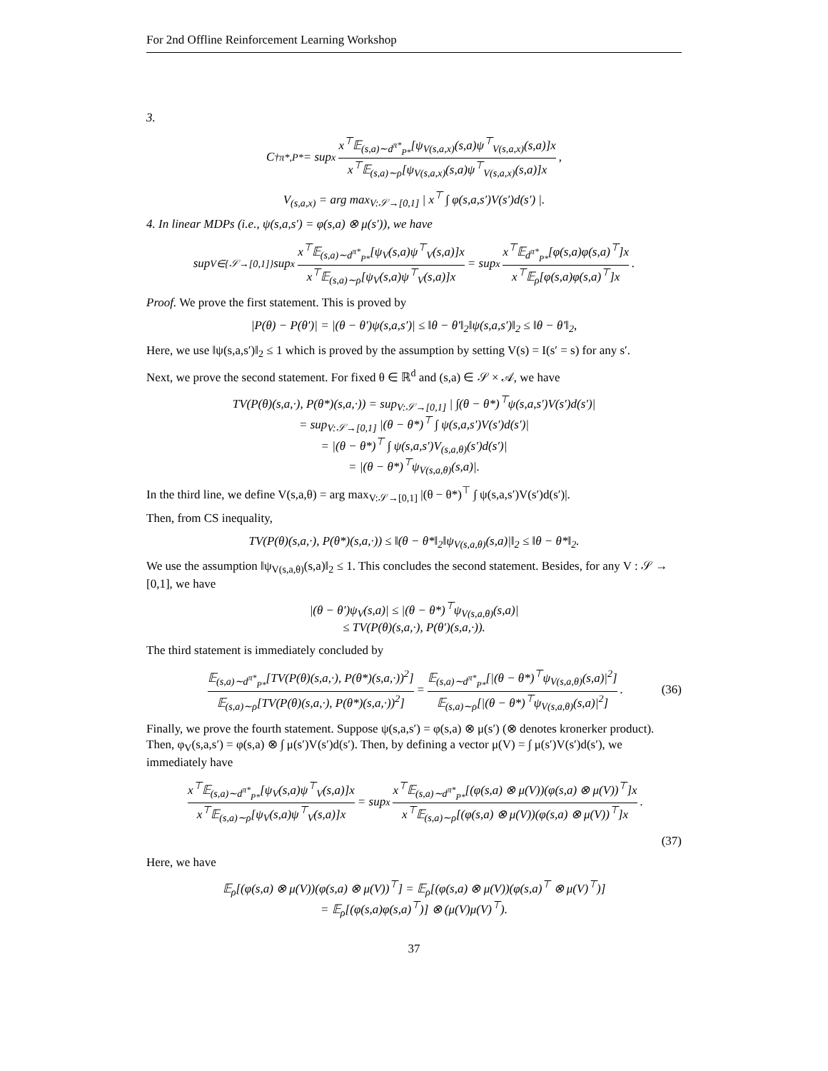For 2nd Offline Reinforcement Learning Workshop
3.
C<sup>†</sup><sub>π*,P*</sub> = sup<sub>x</sub> x<sup>⊤</sup>𝔼<sub>(s,a)∼d<sup>π*</sup><sub>P*</sub></sub>[ψ<sub>V(s,a,x)</sub>(s,a)ψ<sup>⊤</sup><sub>V(s,a,x)</sub>(s,a)]x x<sup>⊤</sup>𝔼<sub>(s,a)∼ρ</sub>[ψ<sub>V(s,a,x)</sub>(s,a)ψ<sup>⊤</sup><sub>V(s,a,x)</sub>(s,a)]x,
V<sub>(s,a,x)</sub> = arg max<sub>V:𝒮→[0,1]</sub> | x<sup>⊤</sup> ∫ φ(s,a,s′)V(s′)d(s′) |.
4. In linear MDPs (i.e., ψ(s,a,s′) = φ(s,a) ⊗ μ(s′)), we have
sup<sub>V∈{𝒮→[0,1]}</sub> sup<sub>x</sub> x<sup>⊤</sup>𝔼<sub>(s,a)∼d<sup>π*</sup><sub>P*</sub></sub>[ψ<sub>V</sub>(s,a)ψ<sup>⊤</sup><sub>V</sub>(s,a)]x x<sup>⊤</sup>𝔼<sub>(s,a)∼ρ</sub>[ψ<sub>V</sub>(s,a)ψ<sup>⊤</sup><sub>V</sub>(s,a)]x = sup<sub>x</sub> x<sup>⊤</sup>𝔼<sub>d<sup>π*</sup><sub>P*</sub></sub>[φ(s,a)φ(s,a)<sup>⊤</sup>]x x<sup>⊤</sup>𝔼<sub>ρ</sub>[φ(s,a)φ(s,a)<sup>⊤</sup>]x.
Proof. We prove the first statement. This is proved by
|P(θ) − P(θ′)| = |(θ − θ′)ψ(s,a,s′)| ≤ ‖θ − θ′‖<sub>2</sub>‖ψ(s,a,s′)‖<sub>2</sub> ≤ ‖θ − θ′‖<sub>2</sub>,
Here, we use ‖ψ(s,a,s′)‖<sub>2</sub> ≤ 1 which is proved by the assumption by setting V(s) = I(s′ = s) for any s′.
Next, we prove the second statement. For fixed θ ∈ ℝ<sup>d</sup> and (s,a) ∈ 𝒮 × 𝒜, we have
TV(P(θ)(s,a,·), P(θ*)(s,a,·)) = sup<sub>V:𝒮→[0,1]</sub> | ∫(θ − θ*)<sup>⊤</sup>ψ(s,a,s′)V(s′)d(s′)|
= sup<sub>V:𝒮→[0,1]</sub> |(θ − θ*)<sup>⊤</sup> ∫ ψ(s,a,s′)V(s′)d(s′)|
= |(θ − θ*)<sup>⊤</sup> ∫ ψ(s,a,s′)V<sub>(s,a,θ)</sub>(s′)d(s′)|
= |(θ − θ*)<sup>⊤</sup>ψ<sub>V(s,a,θ)</sub>(s,a)|.
In the third line, we define V(s,a,θ) = arg max<sub>V:𝒮→[0,1]</sub> |(θ − θ*)<sup>⊤</sup> ∫ ψ(s,a,s′)V(s′)d(s′)|.
Then, from CS inequality,
TV(P(θ)(s,a,·), P(θ*)(s,a,·)) ≤ ‖(θ − θ*‖<sub>2</sub>‖ψ<sub>V(s,a,θ)</sub>(s,a)|‖<sub>2</sub> ≤ ‖θ − θ*‖<sub>2</sub>.
We use the assumption ‖ψ<sub>V(s,a,θ)</sub>(s,a)‖<sub>2</sub> ≤ 1. This concludes the second statement. Besides, for any V : 𝒮 → [0,1], we have
|(θ − θ′)ψ<sub>V</sub>(s,a)| ≤ |(θ − θ*)<sup>⊤</sup>ψ<sub>V(s,a,θ)</sub>(s,a)|
≤ TV(P(θ)(s,a,·), P(θ′)(s,a,·)).
The third statement is immediately concluded by
𝔼<sub>(s,a)∼d<sup>π*</sup><sub>P*</sub></sub>[TV(P(θ)(s,a,·), P(θ*)(s,a,·))<sup>2</sup>] 𝔼<sub>(s,a)∼ρ</sub>[TV(P(θ)(s,a,·), P(θ*)(s,a,·))<sup>2</sup>] = 𝔼<sub>(s,a)∼d<sup>π*</sup><sub>P*</sub></sub>[|(θ − θ*)<sup>⊤</sup>ψ<sub>V(s,a,θ)</sub>(s,a)|<sup>2</sup>] 𝔼<sub>(s,a)∼ρ</sub>[|(θ − θ*)<sup>⊤</sup>ψ<sub>V(s,a,θ)</sub>(s,a)|<sup>2</sup>]. (36)
Finally, we prove the fourth statement. Suppose ψ(s,a,s′) = φ(s,a) ⊗ μ(s′) (⊗ denotes kronerker product). Then, φ<sub>V</sub>(s,a,s′) = φ(s,a) ⊗ ∫ μ(s′)V(s′)d(s′). Then, by defining a vector μ(V) = ∫ μ(s′)V(s′)d(s′), we immediately have
x<sup>⊤</sup>𝔼<sub>(s,a)∼d<sup>π*</sup><sub>P*</sub></sub>[ψ<sub>V</sub>(s,a)ψ<sup>⊤</sup><sub>V</sub>(s,a)]x x<sup>⊤</sup>𝔼<sub>(s,a)∼ρ</sub>[ψ<sub>V</sub>(s,a)ψ<sup>⊤</sup><sub>V</sub>(s,a)]x = sup<sub>x</sub> x<sup>⊤</sup>𝔼<sub>(s,a)∼d<sup>π*</sup><sub>P*</sub></sub>[(φ(s,a) ⊗ μ(V))(φ(s,a) ⊗ μ(V))<sup>⊤</sup>]x x<sup>⊤</sup>𝔼<sub>(s,a)∼ρ</sub>[(φ(s,a) ⊗ μ(V))(φ(s,a) ⊗ μ(V))<sup>⊤</sup>]x.
(37)
Here, we have
𝔼<sub>ρ</sub>[(φ(s,a) ⊗ μ(V))(φ(s,a) ⊗ μ(V))<sup>⊤</sup>] = 𝔼<sub>ρ</sub>[(φ(s,a) ⊗ μ(V))(φ(s,a)<sup>⊤</sup> ⊗ μ(V)<sup>⊤</sup>)]
= 𝔼<sub>ρ</sub>[(φ(s,a)φ(s,a)<sup>⊤</sup>)] ⊗ (μ(V)μ(V)<sup>⊤</sup>).
37